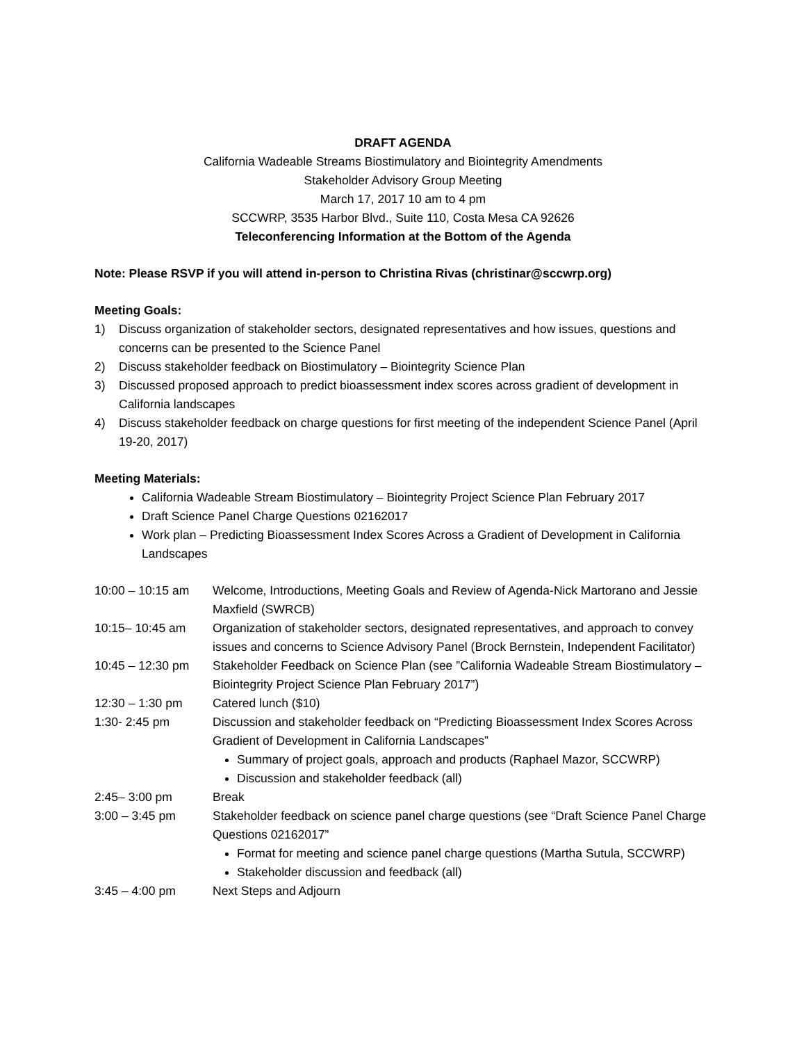DRAFT AGENDA
California Wadeable Streams Biostimulatory and Biointegrity Amendments
Stakeholder Advisory Group Meeting
March 17, 2017 10 am to 4 pm
SCCWRP, 3535 Harbor Blvd., Suite 110, Costa Mesa CA 92626
Teleconferencing Information at the Bottom of the Agenda
Note: Please RSVP if you will attend in-person to Christina Rivas (christinar@sccwrp.org)
Meeting Goals:
1) Discuss organization of stakeholder sectors, designated representatives and how issues, questions and concerns can be presented to the Science Panel
2) Discuss stakeholder feedback on Biostimulatory – Biointegrity Science Plan
3) Discussed proposed approach to predict bioassessment index scores across gradient of development in California landscapes
4) Discuss stakeholder feedback on charge questions for first meeting of the independent Science Panel (April 19-20, 2017)
Meeting Materials:
California Wadeable Stream Biostimulatory – Biointegrity Project Science Plan February 2017
Draft Science Panel Charge Questions 02162017
Work plan – Predicting Bioassessment Index Scores Across a Gradient of Development in California Landscapes
| 10:00 – 10:15 am | Welcome, Introductions, Meeting Goals and Review of Agenda-Nick Martorano and Jessie Maxfield (SWRCB) |
| 10:15– 10:45 am | Organization of stakeholder sectors, designated representatives, and approach to convey issues and concerns to Science Advisory Panel (Brock Bernstein, Independent Facilitator) |
| 10:45 – 12:30 pm | Stakeholder Feedback on Science Plan (see ”California Wadeable Stream Biostimulatory – Biointegrity Project Science Plan February 2017”) |
| 12:30 – 1:30 pm | Catered lunch ($10) |
| 1:30- 2:45 pm | Discussion and stakeholder feedback on “Predicting Bioassessment Index Scores Across Gradient of Development in California Landscapes” Summary of project goals, approach and products (Raphael Mazor, SCCWRP) Discussion and stakeholder feedback (all) |
| 2:45– 3:00 pm | Break |
| 3:00 – 3:45 pm | Stakeholder feedback on science panel charge questions (see “Draft Science Panel Charge Questions 02162017” Format for meeting and science panel charge questions (Martha Sutula, SCCWRP) Stakeholder discussion and feedback (all) |
| 3:45 – 4:00 pm | Next Steps and Adjourn |